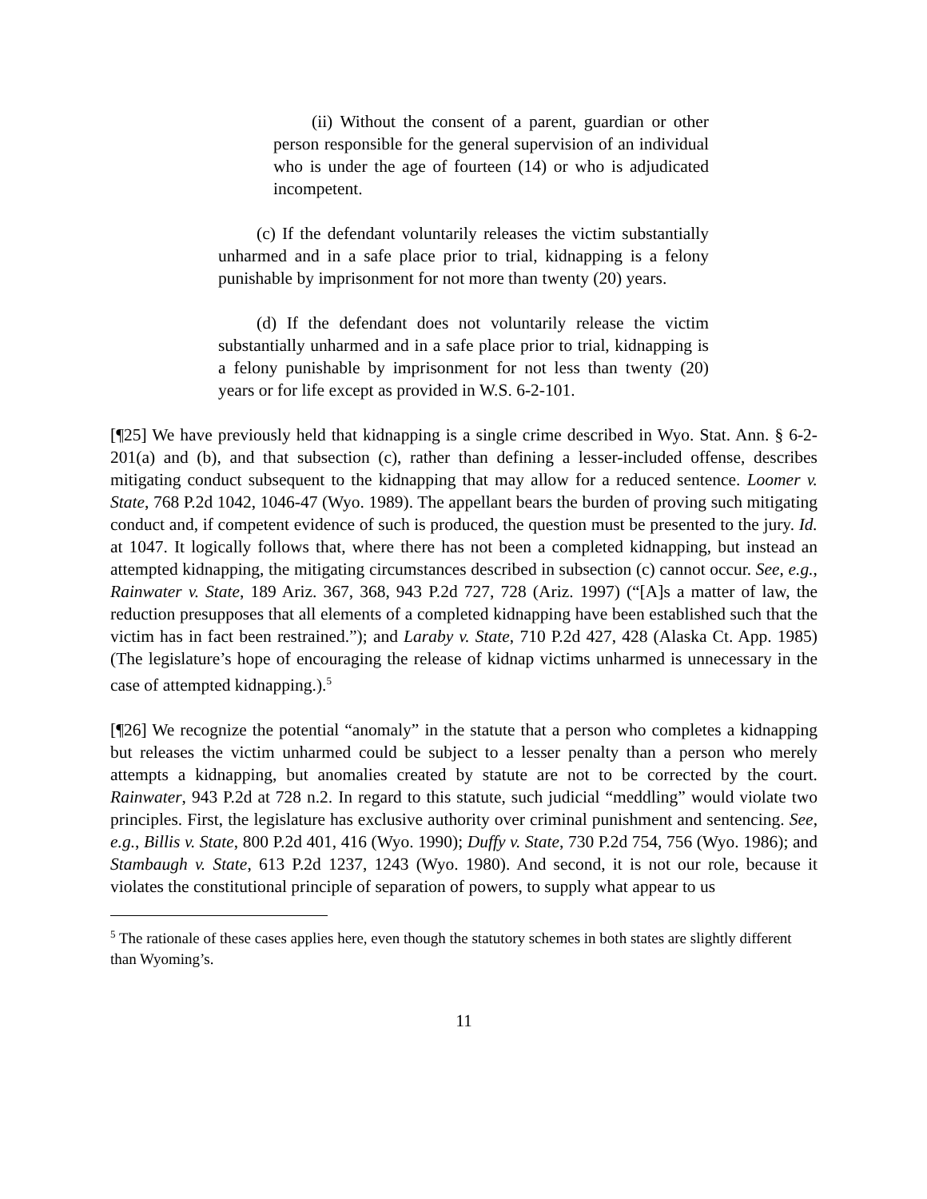(ii) Without the consent of a parent, guardian or other person responsible for the general supervision of an individual who is under the age of fourteen (14) or who is adjudicated incompetent.
(c) If the defendant voluntarily releases the victim substantially unharmed and in a safe place prior to trial, kidnapping is a felony punishable by imprisonment for not more than twenty (20) years.
(d) If the defendant does not voluntarily release the victim substantially unharmed and in a safe place prior to trial, kidnapping is a felony punishable by imprisonment for not less than twenty (20) years or for life except as provided in W.S. 6-2-101.
[¶25] We have previously held that kidnapping is a single crime described in Wyo. Stat. Ann. § 6-2-201(a) and (b), and that subsection (c), rather than defining a lesser-included offense, describes mitigating conduct subsequent to the kidnapping that may allow for a reduced sentence. Loomer v. State, 768 P.2d 1042, 1046-47 (Wyo. 1989). The appellant bears the burden of proving such mitigating conduct and, if competent evidence of such is produced, the question must be presented to the jury. Id. at 1047. It logically follows that, where there has not been a completed kidnapping, but instead an attempted kidnapping, the mitigating circumstances described in subsection (c) cannot occur. See, e.g., Rainwater v. State, 189 Ariz. 367, 368, 943 P.2d 727, 728 (Ariz. 1997) (“[A]s a matter of law, the reduction presupposes that all elements of a completed kidnapping have been established such that the victim has in fact been restrained.”); and Laraby v. State, 710 P.2d 427, 428 (Alaska Ct. App. 1985) (The legislature’s hope of encouraging the release of kidnap victims unharmed is unnecessary in the case of attempted kidnapping.).<sup>5</sup>
[¶26] We recognize the potential “anomaly” in the statute that a person who completes a kidnapping but releases the victim unharmed could be subject to a lesser penalty than a person who merely attempts a kidnapping, but anomalies created by statute are not to be corrected by the court. Rainwater, 943 P.2d at 728 n.2. In regard to this statute, such judicial “meddling” would violate two principles. First, the legislature has exclusive authority over criminal punishment and sentencing. See, e.g., Billis v. State, 800 P.2d 401, 416 (Wyo. 1990); Duffy v. State, 730 P.2d 754, 756 (Wyo. 1986); and Stambaugh v. State, 613 P.2d 1237, 1243 (Wyo. 1980). And second, it is not our role, because it violates the constitutional principle of separation of powers, to supply what appear to us
<sup>5</sup> The rationale of these cases applies here, even though the statutory schemes in both states are slightly different than Wyoming’s.
11